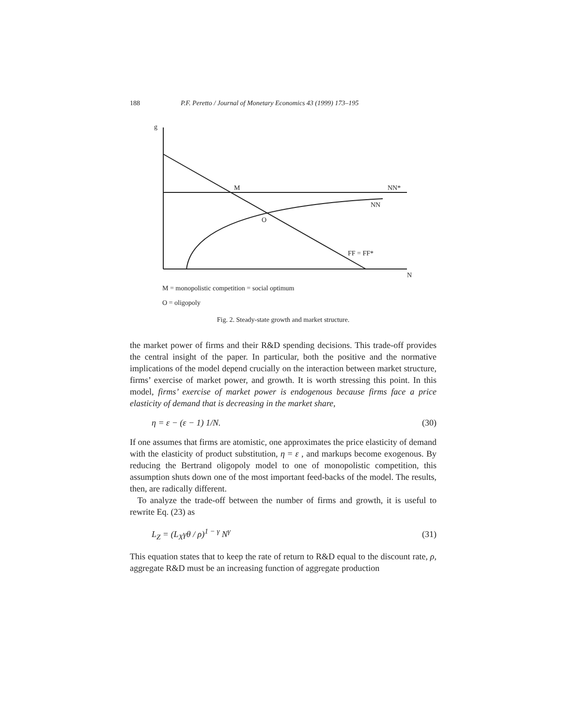188 P.F. Peretto / Journal of Monetary Economics 43 (1999) 173–195
g
M
NN*
NN
O
FF = FF*
N
M = monopolistic competition = social optimum
O = oligopoly
Fig. 2. Steady-state growth and market structure.
the market power of firms and their R&D spending decisions. This trade-off provides the central insight of the paper. In particular, both the positive and the normative implications of the model depend crucially on the interaction between market structure, firms’ exercise of market power, and growth. It is worth stressing this point. In this model, firms’ exercise of market power is endogenous because firms face a price elasticity of demand that is decreasing in the market share,
η = ε − (ε − 1) 1/N. (30)
If one assumes that firms are atomistic, one approximates the price elasticity of demand with the elasticity of product substitution, η = ε , and markups become exogenous. By reducing the Bertrand oligopoly model to one of monopolistic competition, this assumption shuts down one of the most important feed-backs of the model. The results, then, are radically different.
To analyze the trade-off between the number of firms and growth, it is useful to rewrite Eq. (23) as
L<sub>Z</sub> = (L<sub>X</sub>γθ / ρ)<sup>1 − γ</sup> N<sup>γ</sup> (31)
This equation states that to keep the rate of return to R&D equal to the discount rate, ρ, aggregate R&D must be an increasing function of aggregate production